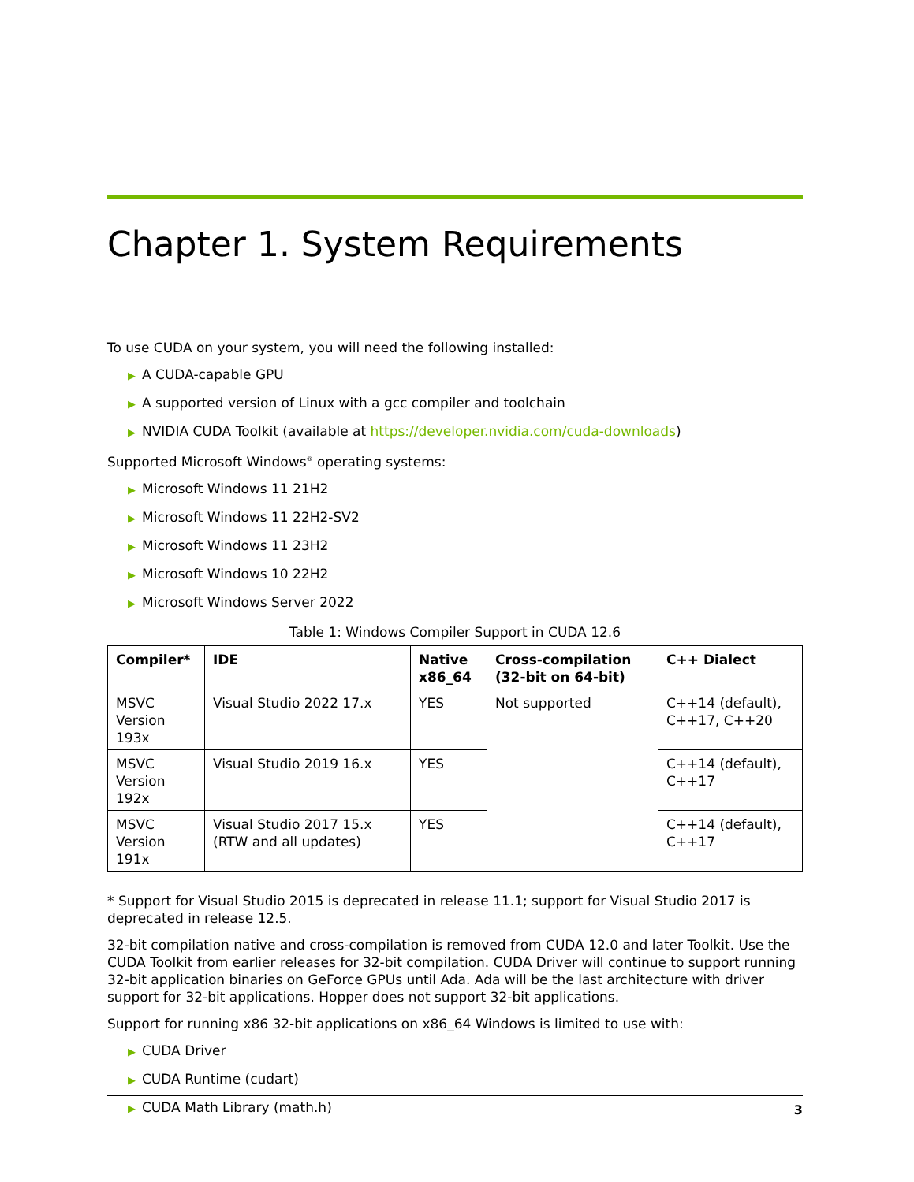Chapter 1. System Requirements
To use CUDA on your system, you will need the following installed:
▶ A CUDA-capable GPU
▶ A supported version of Linux with a gcc compiler and toolchain
▶ NVIDIA CUDA Toolkit (available at https://developer.nvidia.com/cuda-downloads)
Supported Microsoft Windows<sup>®</sup> operating systems:
▶ Microsoft Windows 11 21H2
▶ Microsoft Windows 11 22H2-SV2
▶ Microsoft Windows 11 23H2
▶ Microsoft Windows 10 22H2
▶ Microsoft Windows Server 2022
Table 1: Windows Compiler Support in CUDA 12.6
| Compiler* | IDE | Native x86_64 | Cross-compilation (32-bit on 64-bit) | C++ Dialect |
| --- | --- | --- | --- | --- |
| MSVC Version 193x | Visual Studio 2022 17.x | YES | Not supported | C++14 (default), C++17, C++20 |
| MSVC Version 192x | Visual Studio 2019 16.x | YES | | C++14 (default), C++17 |
| MSVC Version 191x | Visual Studio 2017 15.x (RTW and all updates) | YES | | C++14 (default), C++17 |
* Support for Visual Studio 2015 is deprecated in release 11.1; support for Visual Studio 2017 is deprecated in release 12.5.
32-bit compilation native and cross-compilation is removed from CUDA 12.0 and later Toolkit. Use the CUDA Toolkit from earlier releases for 32-bit compilation. CUDA Driver will continue to support running 32-bit application binaries on GeForce GPUs until Ada. Ada will be the last architecture with driver support for 32-bit applications. Hopper does not support 32-bit applications.
Support for running x86 32-bit applications on x86_64 Windows is limited to use with:
▶ CUDA Driver
▶ CUDA Runtime (cudart)
▶ CUDA Math Library (math.h)
3